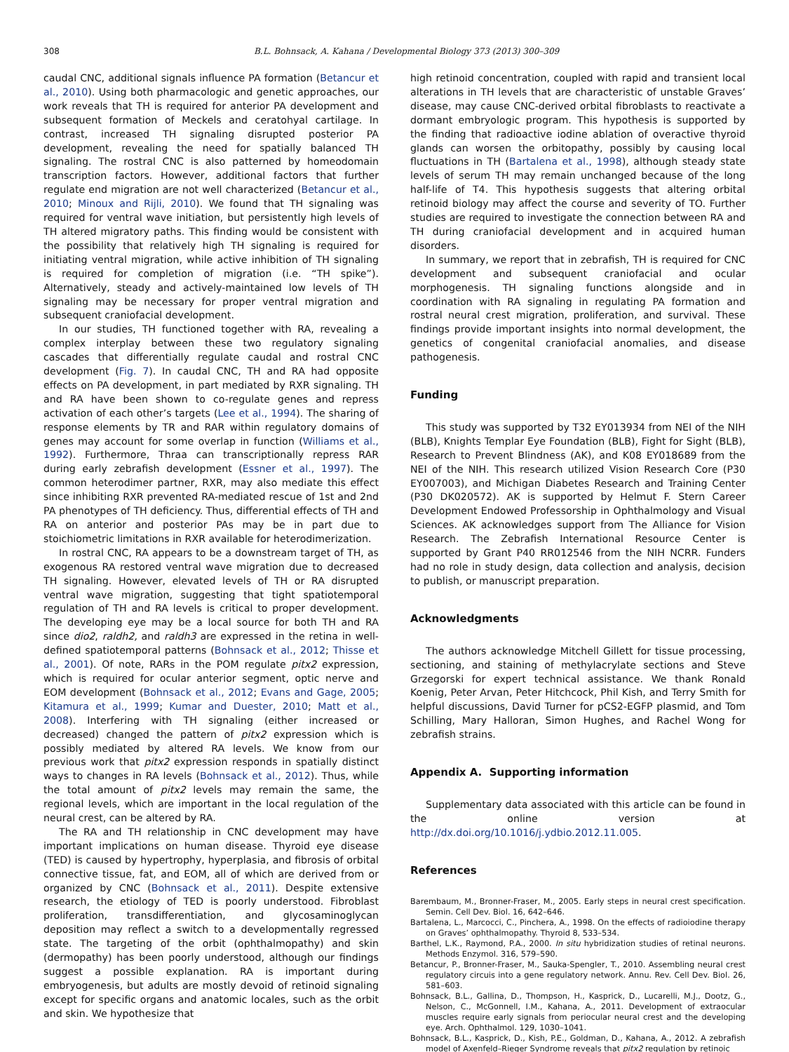308 B.L. Bohnsack, A. Kahana / Developmental Biology 373 (2013) 300–309
caudal CNC, additional signals influence PA formation (Betancur et al., 2010). Using both pharmacologic and genetic approaches, our work reveals that TH is required for anterior PA development and subsequent formation of Meckels and ceratohyal cartilage. In contrast, increased TH signaling disrupted posterior PA development, revealing the need for spatially balanced TH signaling. The rostral CNC is also patterned by homeodomain transcription factors. However, additional factors that further regulate end migration are not well characterized (Betancur et al., 2010; Minoux and Rijli, 2010). We found that TH signaling was required for ventral wave initiation, but persistently high levels of TH altered migratory paths. This finding would be consistent with the possibility that relatively high TH signaling is required for initiating ventral migration, while active inhibition of TH signaling is required for completion of migration (i.e. “TH spike”). Alternatively, steady and actively-maintained low levels of TH signaling may be necessary for proper ventral migration and subsequent craniofacial development.
In our studies, TH functioned together with RA, revealing a complex interplay between these two regulatory signaling cascades that differentially regulate caudal and rostral CNC development (Fig. 7). In caudal CNC, TH and RA had opposite effects on PA development, in part mediated by RXR signaling. TH and RA have been shown to co-regulate genes and repress activation of each other’s targets (Lee et al., 1994). The sharing of response elements by TR and RAR within regulatory domains of genes may account for some overlap in function (Williams et al., 1992). Furthermore, Thraa can transcriptionally repress RAR during early zebrafish development (Essner et al., 1997). The common heterodimer partner, RXR, may also mediate this effect since inhibiting RXR prevented RA-mediated rescue of 1st and 2nd PA phenotypes of TH deficiency. Thus, differential effects of TH and RA on anterior and posterior PAs may be in part due to stoichiometric limitations in RXR available for heterodimerization.
In rostral CNC, RA appears to be a downstream target of TH, as exogenous RA restored ventral wave migration due to decreased TH signaling. However, elevated levels of TH or RA disrupted ventral wave migration, suggesting that tight spatiotemporal regulation of TH and RA levels is critical to proper development. The developing eye may be a local source for both TH and RA since dio2, raldh2, and raldh3 are expressed in the retina in well-defined spatiotemporal patterns (Bohnsack et al., 2012; Thisse et al., 2001). Of note, RARs in the POM regulate pitx2 expression, which is required for ocular anterior segment, optic nerve and EOM development (Bohnsack et al., 2012; Evans and Gage, 2005; Kitamura et al., 1999; Kumar and Duester, 2010; Matt et al., 2008). Interfering with TH signaling (either increased or decreased) changed the pattern of pitx2 expression which is possibly mediated by altered RA levels. We know from our previous work that pitx2 expression responds in spatially distinct ways to changes in RA levels (Bohnsack et al., 2012). Thus, while the total amount of pitx2 levels may remain the same, the regional levels, which are important in the local regulation of the neural crest, can be altered by RA.
The RA and TH relationship in CNC development may have important implications on human disease. Thyroid eye disease (TED) is caused by hypertrophy, hyperplasia, and fibrosis of orbital connective tissue, fat, and EOM, all of which are derived from or organized by CNC (Bohnsack et al., 2011). Despite extensive research, the etiology of TED is poorly understood. Fibroblast proliferation, transdifferentiation, and glycosaminoglycan deposition may reflect a switch to a developmentally regressed state. The targeting of the orbit (ophthalmopathy) and skin (dermopathy) has been poorly understood, although our findings suggest a possible explanation. RA is important during embryogenesis, but adults are mostly devoid of retinoid signaling except for specific organs and anatomic locales, such as the orbit and skin. We hypothesize that
high retinoid concentration, coupled with rapid and transient local alterations in TH levels that are characteristic of unstable Graves’ disease, may cause CNC-derived orbital fibroblasts to reactivate a dormant embryologic program. This hypothesis is supported by the finding that radioactive iodine ablation of overactive thyroid glands can worsen the orbitopathy, possibly by causing local fluctuations in TH (Bartalena et al., 1998), although steady state levels of serum TH may remain unchanged because of the long half-life of T4. This hypothesis suggests that altering orbital retinoid biology may affect the course and severity of TO. Further studies are required to investigate the connection between RA and TH during craniofacial development and in acquired human disorders.
In summary, we report that in zebrafish, TH is required for CNC development and subsequent craniofacial and ocular morphogenesis. TH signaling functions alongside and in coordination with RA signaling in regulating PA formation and rostral neural crest migration, proliferation, and survival. These findings provide important insights into normal development, the genetics of congenital craniofacial anomalies, and disease pathogenesis.
Funding
This study was supported by T32 EY013934 from NEI of the NIH (BLB), Knights Templar Eye Foundation (BLB), Fight for Sight (BLB), Research to Prevent Blindness (AK), and K08 EY018689 from the NEI of the NIH. This research utilized Vision Research Core (P30 EY007003), and Michigan Diabetes Research and Training Center (P30 DK020572). AK is supported by Helmut F. Stern Career Development Endowed Professorship in Ophthalmology and Visual Sciences. AK acknowledges support from The Alliance for Vision Research. The Zebrafish International Resource Center is supported by Grant P40 RR012546 from the NIH NCRR. Funders had no role in study design, data collection and analysis, decision to publish, or manuscript preparation.
Acknowledgments
The authors acknowledge Mitchell Gillett for tissue processing, sectioning, and staining of methylacrylate sections and Steve Grzegorski for expert technical assistance. We thank Ronald Koenig, Peter Arvan, Peter Hitchcock, Phil Kish, and Terry Smith for helpful discussions, David Turner for pCS2-EGFP plasmid, and Tom Schilling, Mary Halloran, Simon Hughes, and Rachel Wong for zebrafish strains.
Appendix A. Supporting information
Supplementary data associated with this article can be found in the online version at http://dx.doi.org/10.1016/j.ydbio.2012.11.005.
References
Barembaum, M., Bronner-Fraser, M., 2005. Early steps in neural crest specification. Semin. Cell Dev. Biol. 16, 642–646.
Bartalena, L., Marcocci, C., Pinchera, A., 1998. On the effects of radioiodine therapy on Graves’ ophthalmopathy. Thyroid 8, 533–534.
Barthel, L.K., Raymond, P.A., 2000. In situ hybridization studies of retinal neurons. Methods Enzymol. 316, 579–590.
Betancur, P., Bronner-Fraser, M., Sauka-Spengler, T., 2010. Assembling neural crest regulatory circuis into a gene regulatory network. Annu. Rev. Cell Dev. Biol. 26, 581–603.
Bohnsack, B.L., Gallina, D., Thompson, H., Kasprick, D., Lucarelli, M.J., Dootz, G., Nelson, C., McGonnell, I.M., Kahana, A., 2011. Development of extraocular muscles require early signals from periocular neural crest and the developing eye. Arch. Ophthalmol. 129, 1030–1041.
Bohnsack, B.L., Kasprick, D., Kish, P.E., Goldman, D., Kahana, A., 2012. A zebrafish model of Axenfeld–Rieger Syndrome reveals that pitx2 regulation by retinoic